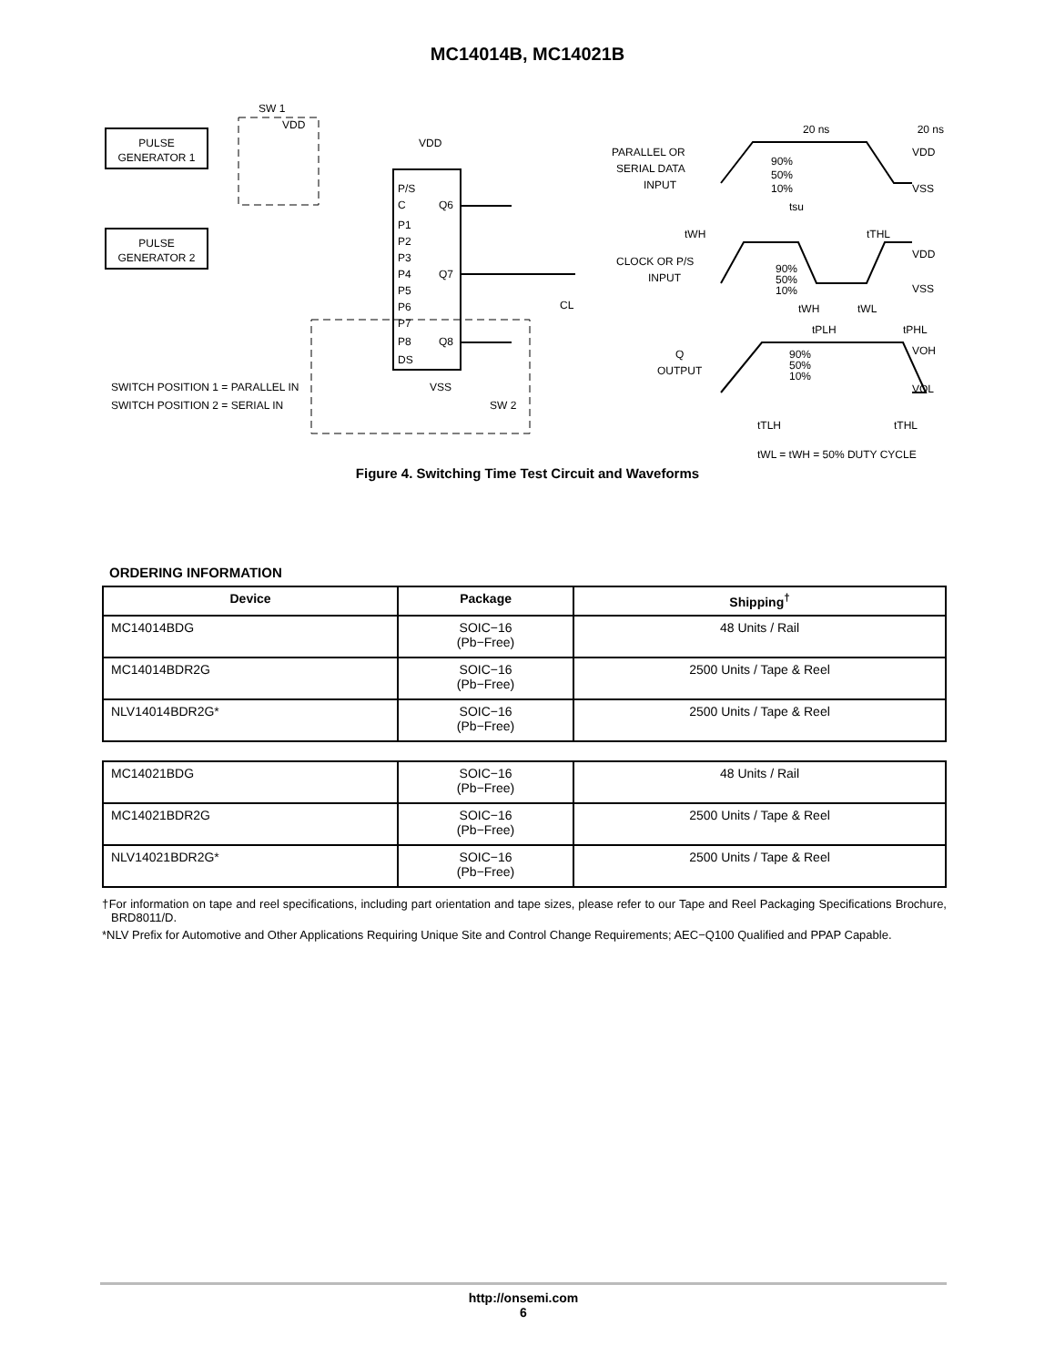MC14014B, MC14021B
PULSE
GENERATOR 1
PULSE
GENERATOR 2
P/S
C
P1
P2
P3
P4
P5
P6
P7
P8
DS
Q6
Q7
Q8
SW 1
VDD
VDD
VSS
SW 2
CL
SWITCH POSITION 1 = PARALLEL IN
SWITCH POSITION 2 = SERIAL IN
PARALLEL OR
SERIAL DATA
INPUT
20 ns
20 ns
VDD
VSS
90%
50%
10%
tsu
tWH
tTHL
CLOCK OR P/S
INPUT
VDD
VSS
90%
50%
10%
tWH
tWL
tPLH
tPHL
Q
OUTPUT
VOH
VOL
90%
50%
10%
tTLH
tTHL
tWL = tWH = 50% DUTY CYCLE
Figure 4. Switching Time Test Circuit and Waveforms
ORDERING INFORMATION
| Device | Package | Shipping<sup>†</sup> |
| --- | --- | --- |
| MC14014BDG | SOIC−16 (Pb−Free) | 48 Units / Rail |
| MC14014BDR2G | SOIC−16 (Pb−Free) | 2500 Units / Tape & Reel |
| NLV14014BDR2G* | SOIC−16 (Pb−Free) | 2500 Units / Tape & Reel |
| MC14021BDG | SOIC−16 (Pb−Free) | 48 Units / Rail |
| MC14021BDR2G | SOIC−16 (Pb−Free) | 2500 Units / Tape & Reel |
| NLV14021BDR2G* | SOIC−16 (Pb−Free) | 2500 Units / Tape & Reel |
†For information on tape and reel specifications, including part orientation and tape sizes, please refer to our Tape and Reel Packaging Specifications Brochure, BRD8011/D.
*NLV Prefix for Automotive and Other Applications Requiring Unique Site and Control Change Requirements; AEC−Q100 Qualified and PPAP Capable.
http://onsemi.com
6